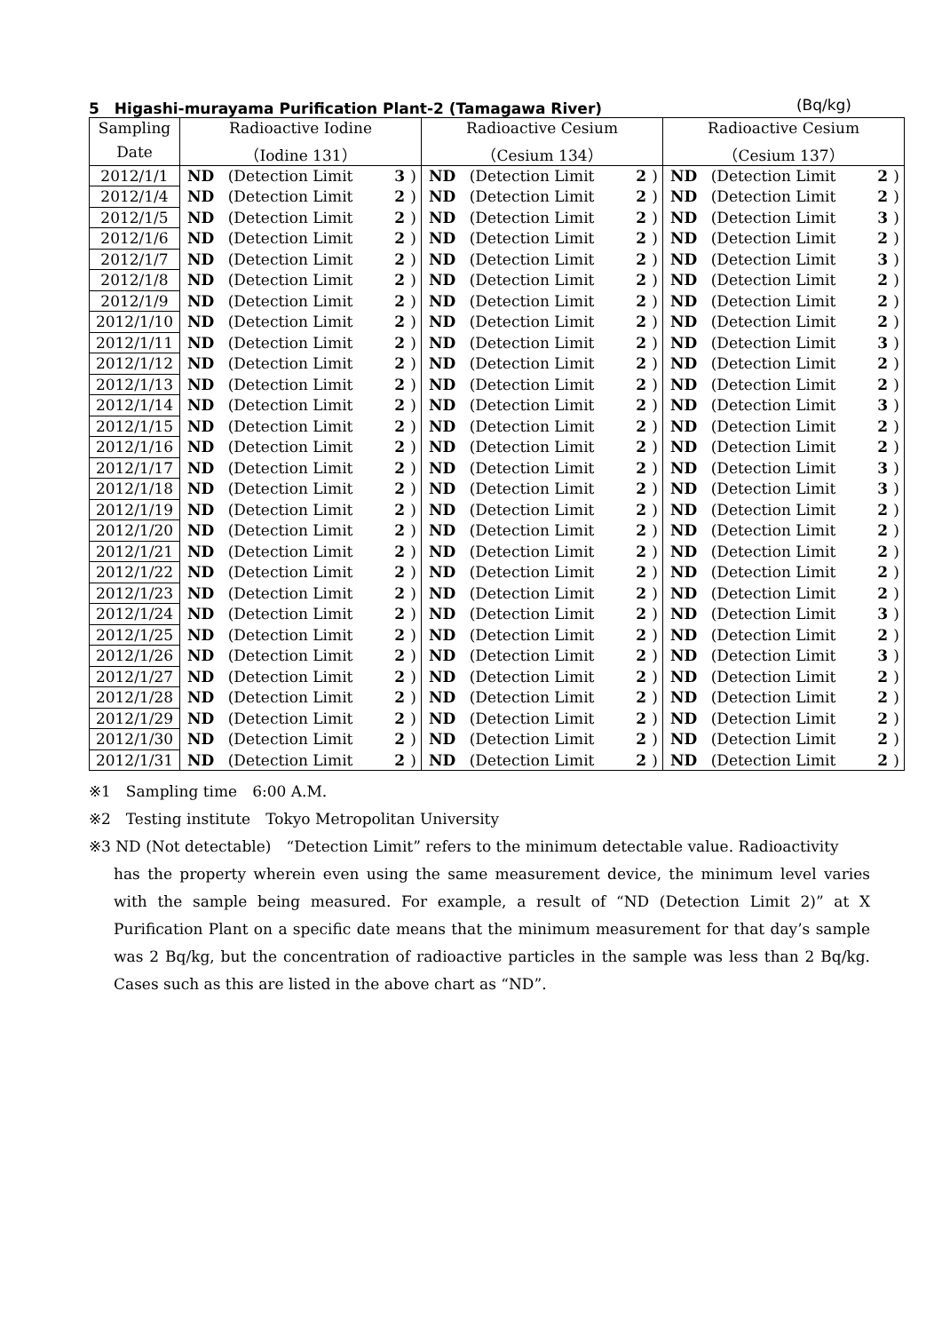5　Higashi-murayama Purification Plant-2 (Tamagawa River) (Bq/kg)
| Sampling | Radioactive Iodine | | | | Radioactive Cesium | | | | Radioactive Cesium | | | |
| --- | --- | --- | --- | --- | --- | --- | --- | --- | --- | --- | --- | --- |
| Date | （Iodine 131） | | | | （Cesium 134） | | | | （Cesium 137） | | | |
| 2012/1/1 | ND | (Detection Limit | 3 | ) | ND | (Detection Limit | 2 | ) | ND | (Detection Limit | 2 | ) |
| 2012/1/4 | ND | (Detection Limit | 2 | ) | ND | (Detection Limit | 2 | ) | ND | (Detection Limit | 2 | ) |
| 2012/1/5 | ND | (Detection Limit | 2 | ) | ND | (Detection Limit | 2 | ) | ND | (Detection Limit | 3 | ) |
| 2012/1/6 | ND | (Detection Limit | 2 | ) | ND | (Detection Limit | 2 | ) | ND | (Detection Limit | 2 | ) |
| 2012/1/7 | ND | (Detection Limit | 2 | ) | ND | (Detection Limit | 2 | ) | ND | (Detection Limit | 3 | ) |
| 2012/1/8 | ND | (Detection Limit | 2 | ) | ND | (Detection Limit | 2 | ) | ND | (Detection Limit | 2 | ) |
| 2012/1/9 | ND | (Detection Limit | 2 | ) | ND | (Detection Limit | 2 | ) | ND | (Detection Limit | 2 | ) |
| 2012/1/10 | ND | (Detection Limit | 2 | ) | ND | (Detection Limit | 2 | ) | ND | (Detection Limit | 2 | ) |
| 2012/1/11 | ND | (Detection Limit | 2 | ) | ND | (Detection Limit | 2 | ) | ND | (Detection Limit | 3 | ) |
| 2012/1/12 | ND | (Detection Limit | 2 | ) | ND | (Detection Limit | 2 | ) | ND | (Detection Limit | 2 | ) |
| 2012/1/13 | ND | (Detection Limit | 2 | ) | ND | (Detection Limit | 2 | ) | ND | (Detection Limit | 2 | ) |
| 2012/1/14 | ND | (Detection Limit | 2 | ) | ND | (Detection Limit | 2 | ) | ND | (Detection Limit | 3 | ) |
| 2012/1/15 | ND | (Detection Limit | 2 | ) | ND | (Detection Limit | 2 | ) | ND | (Detection Limit | 2 | ) |
| 2012/1/16 | ND | (Detection Limit | 2 | ) | ND | (Detection Limit | 2 | ) | ND | (Detection Limit | 2 | ) |
| 2012/1/17 | ND | (Detection Limit | 2 | ) | ND | (Detection Limit | 2 | ) | ND | (Detection Limit | 3 | ) |
| 2012/1/18 | ND | (Detection Limit | 2 | ) | ND | (Detection Limit | 2 | ) | ND | (Detection Limit | 3 | ) |
| 2012/1/19 | ND | (Detection Limit | 2 | ) | ND | (Detection Limit | 2 | ) | ND | (Detection Limit | 2 | ) |
| 2012/1/20 | ND | (Detection Limit | 2 | ) | ND | (Detection Limit | 2 | ) | ND | (Detection Limit | 2 | ) |
| 2012/1/21 | ND | (Detection Limit | 2 | ) | ND | (Detection Limit | 2 | ) | ND | (Detection Limit | 2 | ) |
| 2012/1/22 | ND | (Detection Limit | 2 | ) | ND | (Detection Limit | 2 | ) | ND | (Detection Limit | 2 | ) |
| 2012/1/23 | ND | (Detection Limit | 2 | ) | ND | (Detection Limit | 2 | ) | ND | (Detection Limit | 2 | ) |
| 2012/1/24 | ND | (Detection Limit | 2 | ) | ND | (Detection Limit | 2 | ) | ND | (Detection Limit | 3 | ) |
| 2012/1/25 | ND | (Detection Limit | 2 | ) | ND | (Detection Limit | 2 | ) | ND | (Detection Limit | 2 | ) |
| 2012/1/26 | ND | (Detection Limit | 2 | ) | ND | (Detection Limit | 2 | ) | ND | (Detection Limit | 3 | ) |
| 2012/1/27 | ND | (Detection Limit | 2 | ) | ND | (Detection Limit | 2 | ) | ND | (Detection Limit | 2 | ) |
| 2012/1/28 | ND | (Detection Limit | 2 | ) | ND | (Detection Limit | 2 | ) | ND | (Detection Limit | 2 | ) |
| 2012/1/29 | ND | (Detection Limit | 2 | ) | ND | (Detection Limit | 2 | ) | ND | (Detection Limit | 2 | ) |
| 2012/1/30 | ND | (Detection Limit | 2 | ) | ND | (Detection Limit | 2 | ) | ND | (Detection Limit | 2 | ) |
| 2012/1/31 | ND | (Detection Limit | 2 | ) | ND | (Detection Limit | 2 | ) | ND | (Detection Limit | 2 | ) |
※1　Sampling time　6:00 A.M.
※2　Testing institute　Tokyo Metropolitan University
※3 ND (Not detectable)　“Detection Limit” refers to the minimum detectable value. Radioactivity
has the property wherein even using the same measurement device, the minimum level varies with the sample being measured. For example, a result of “ND (Detection Limit 2)” at X Purification Plant on a specific date means that the minimum measurement for that day’s sample was 2 Bq/kg, but the concentration of radioactive particles in the sample was less than 2 Bq/kg. Cases such as this are listed in the above chart as “ND”.